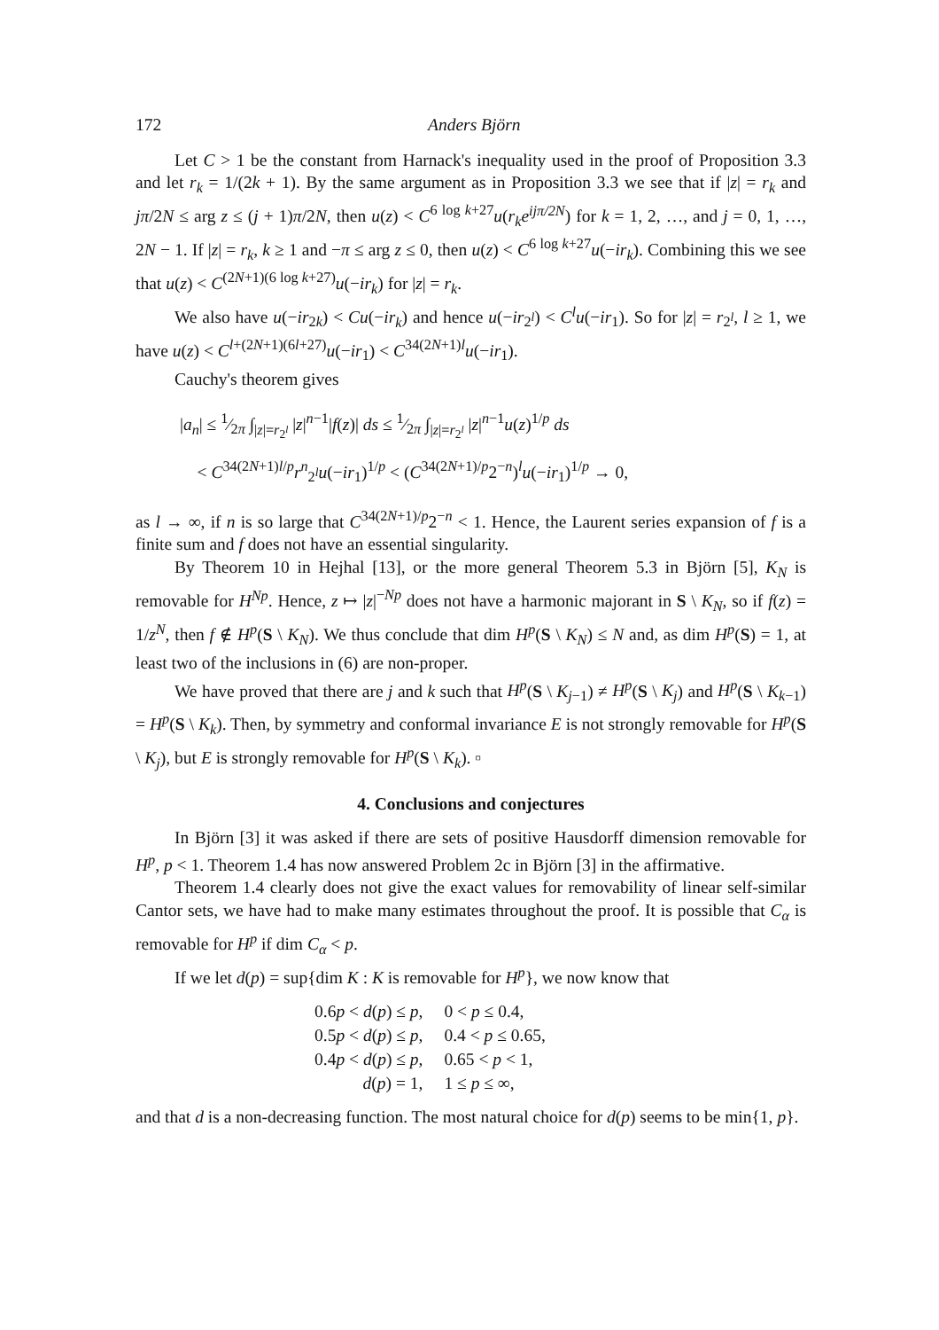172 Anders Björn
Let C > 1 be the constant from Harnack's inequality used in the proof of Proposition 3.3 and let r<sub>k</sub> = 1/(2k + 1). By the same argument as in Proposition 3.3 we see that if |z| = r<sub>k</sub> and jπ/2N ≤ arg z ≤ (j + 1)π/2N, then u(z) < C<sup>6 log k+27</sup>u(r<sub>k</sub>e<sup>ijπ/2N</sup>) for k = 1, 2, …, and j = 0, 1, …, 2N − 1. If |z| = r<sub>k</sub>, k ≥ 1 and −π ≤ arg z ≤ 0, then u(z) < C<sup>6 log k+27</sup>u(−ir<sub>k</sub>). Combining this we see that u(z) < C<sup>(2N+1)(6 log k+27)</sup>u(−ir<sub>k</sub>) for |z| = r<sub>k</sub>.
We also have u(−ir<sub>2k</sub>) < Cu(−ir<sub>k</sub>) and hence u(−ir<sub>2<sup>l</sup></sub>) < C<sup>l</sup>u(−ir<sub>1</sub>). So for |z| = r<sub>2<sup>l</sup></sub>, l ≥ 1, we have u(z) < C<sup>l+(2N+1)(6l+27)</sup>u(−ir<sub>1</sub>) < C<sup>34(2N+1)l</sup>u(−ir<sub>1</sub>).
Cauchy's theorem gives
|a<sub>n</sub>| ≤ 1⁄2π ∫<sub>|z|=r<sub>2<sup>l</sup></sub></sub> |z|<sup>n−1</sup>|f(z)| ds ≤ 1⁄2π ∫<sub>|z|=r<sub>2<sup>l</sup></sub></sub> |z|<sup>n−1</sup>u(z)<sup>1/p</sup> ds
< C<sup>34(2N+1)l/p</sup>r<sup>n</sup><sub>2<sup>l</sup></sub>u(−ir<sub>1</sub>)<sup>1/p</sup> < (C<sup>34(2N+1)/p</sup>2<sup>−n</sup>)<sup>l</sup>u(−ir<sub>1</sub>)<sup>1/p</sup> → 0,
as l → ∞, if n is so large that C<sup>34(2N+1)/p</sup>2<sup>−n</sup> < 1. Hence, the Laurent series expansion of f is a finite sum and f does not have an essential singularity.
By Theorem 10 in Hejhal [13], or the more general Theorem 5.3 in Björn [5], K<sub>N</sub> is removable for H<sup>Np</sup>. Hence, z ↦ |z|<sup>−Np</sup> does not have a harmonic majorant in S \ K<sub>N</sub>, so if f(z) = 1/z<sup>N</sup>, then f ∉ H<sup>p</sup>(S \ K<sub>N</sub>). We thus conclude that dim H<sup>p</sup>(S \ K<sub>N</sub>) ≤ N and, as dim H<sup>p</sup>(S) = 1, at least two of the inclusions in (6) are non-proper.
We have proved that there are j and k such that H<sup>p</sup>(S \ K<sub>j−1</sub>) ≠ H<sup>p</sup>(S \ K<sub>j</sub>) and H<sup>p</sup>(S \ K<sub>k−1</sub>) = H<sup>p</sup>(S \ K<sub>k</sub>). Then, by symmetry and conformal invariance E is not strongly removable for H<sup>p</sup>(S \ K<sub>j</sub>), but E is strongly removable for H<sup>p</sup>(S \ K<sub>k</sub>). ▫
4. Conclusions and conjectures
In Björn [3] it was asked if there are sets of positive Hausdorff dimension removable for H<sup>p</sup>, p < 1. Theorem 1.4 has now answered Problem 2c in Björn [3] in the affirmative.
Theorem 1.4 clearly does not give the exact values for removability of linear self-similar Cantor sets, we have had to make many estimates throughout the proof. It is possible that C<sub>α</sub> is removable for H<sup>p</sup> if dim C<sub>α</sub> < p.
If we let d(p) = sup{dim K : K is removable for H<sup>p</sup>}, we now know that
| 0.6 p < d ( p ) ≤ p , | 0 < p ≤ 0.4, |
| 0.5 p < d ( p ) ≤ p , | 0.4 < p ≤ 0.65, |
| 0.4 p < d ( p ) ≤ p , | 0.65 < p < 1, |
| d ( p ) = 1, | 1 ≤ p ≤ ∞, |
and that d is a non-decreasing function. The most natural choice for d(p) seems to be min{1, p}.